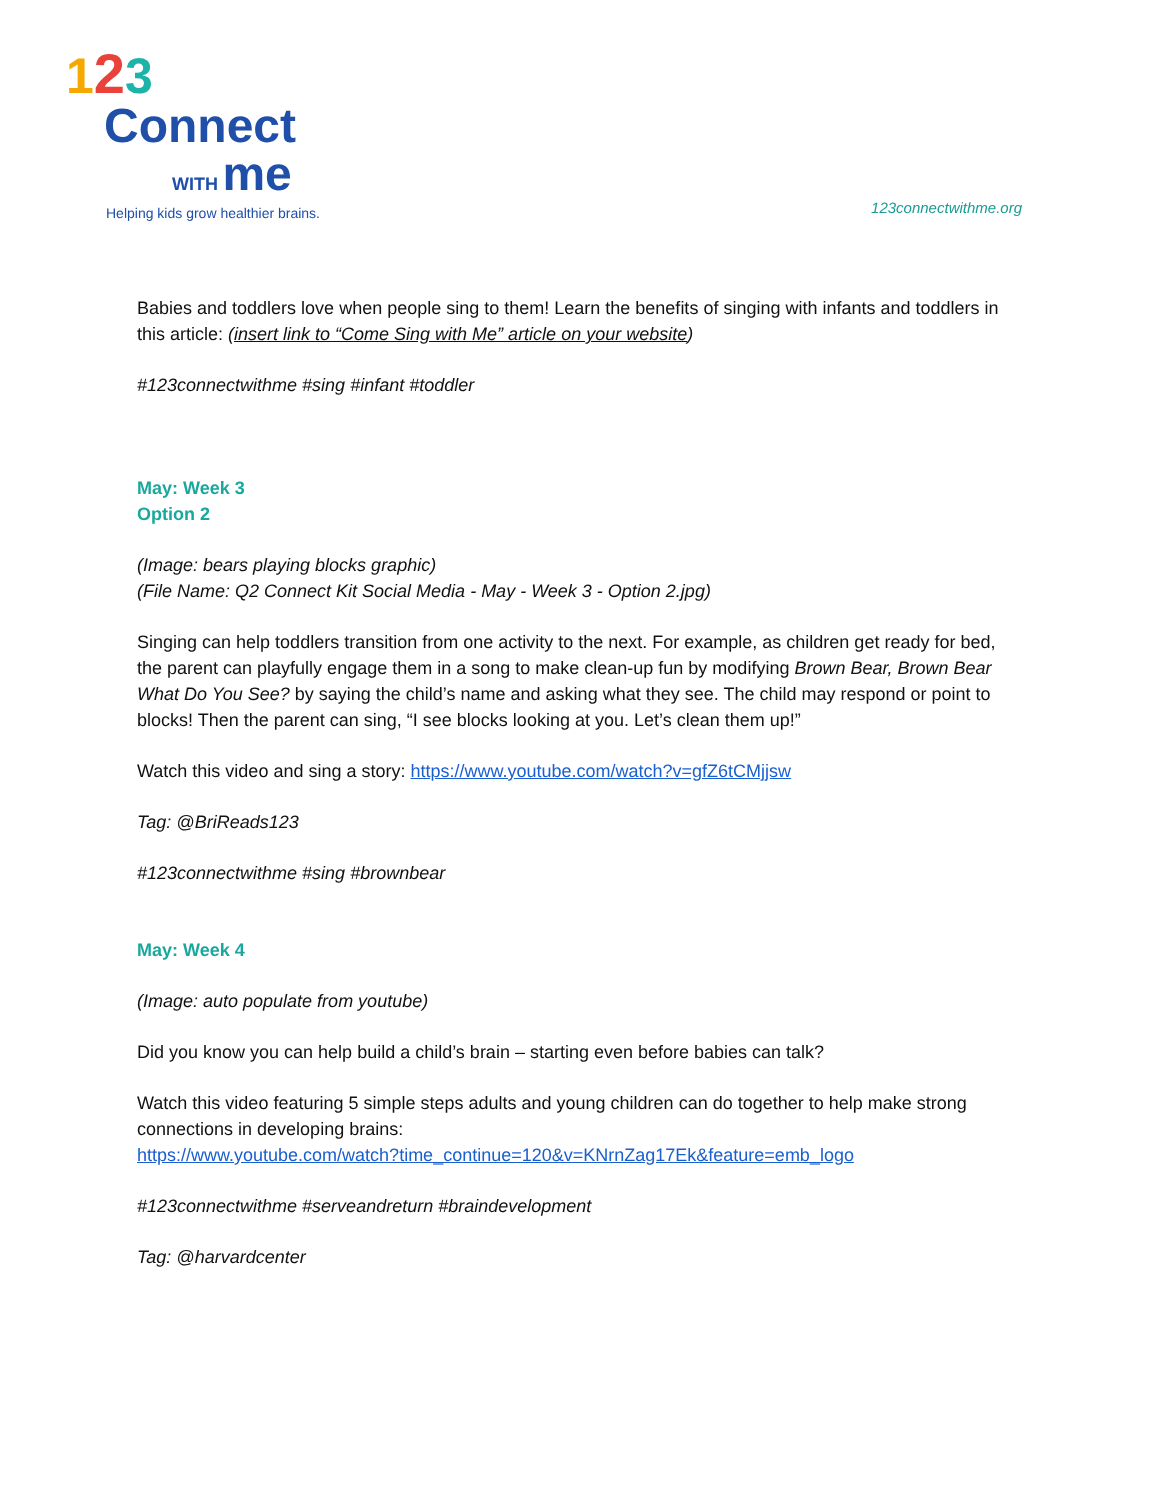123
Connect
WITH me
Helping kids grow healthier brains.
123connectwithme.org
Babies and toddlers love when people sing to them! Learn the benefits of singing with infants and toddlers in this article: (insert link to “Come Sing with Me” article on your website)
#123connectwithme #sing #infant #toddler
May: Week 3
Option 2
(Image: bears playing blocks graphic)
(File Name: Q2 Connect Kit Social Media - May - Week 3 - Option 2.jpg)
Singing can help toddlers transition from one activity to the next. For example, as children get ready for bed, the parent can playfully engage them in a song to make clean-up fun by modifying Brown Bear, Brown Bear What Do You See? by saying the child’s name and asking what they see. The child may respond or point to blocks! Then the parent can sing, “I see blocks looking at you. Let’s clean them up!”
Watch this video and sing a story: https://www.youtube.com/watch?v=gfZ6tCMjjsw
Tag: @BriReads123
#123connectwithme #sing #brownbear
May: Week 4
(Image: auto populate from youtube)
Did you know you can help build a child’s brain – starting even before babies can talk?
Watch this video featuring 5 simple steps adults and young children can do together to help make strong connections in developing brains:
https://www.youtube.com/watch?time_continue=120&v=KNrnZag17Ek&feature=emb_logo
#123connectwithme #serveandreturn #braindevelopment
Tag: @harvardcenter